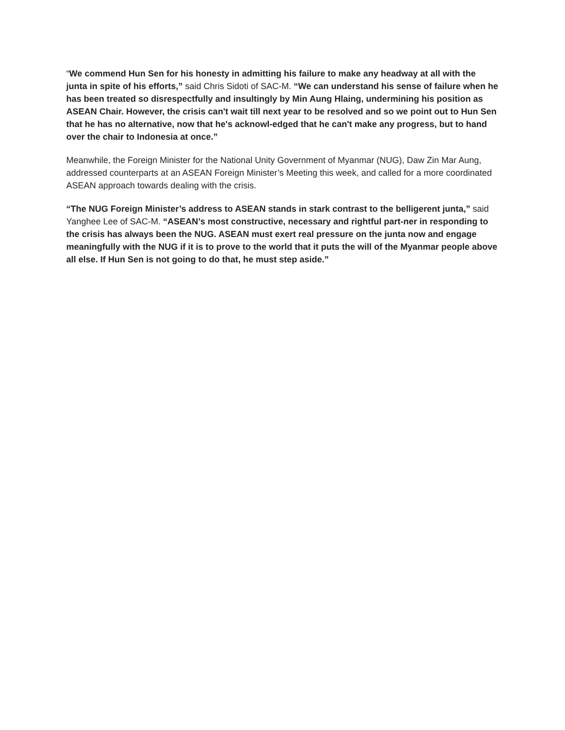“We commend Hun Sen for his honesty in admitting his failure to make any headway at all with the junta in spite of his efforts,” said Chris Sidoti of SAC-M. “We can understand his sense of failure when he has been treated so disrespectfully and insultingly by Min Aung Hlaing, undermining his position as ASEAN Chair. However, the crisis can't wait till next year to be resolved and so we point out to Hun Sen that he has no alternative, now that he's acknowl-edged that he can't make any progress, but to hand over the chair to Indonesia at once.”
Meanwhile, the Foreign Minister for the National Unity Government of Myanmar (NUG), Daw Zin Mar Aung, addressed counterparts at an ASEAN Foreign Minister’s Meeting this week, and called for a more coordinated ASEAN approach towards dealing with the crisis.
“The NUG Foreign Minister’s address to ASEAN stands in stark contrast to the belligerent junta,” said Yanghee Lee of SAC-M. “ASEAN’s most constructive, necessary and rightful part-ner in responding to the crisis has always been the NUG. ASEAN must exert real pressure on the junta now and engage meaningfully with the NUG if it is to prove to the world that it puts the will of the Myanmar people above all else. If Hun Sen is not going to do that, he must step aside.”